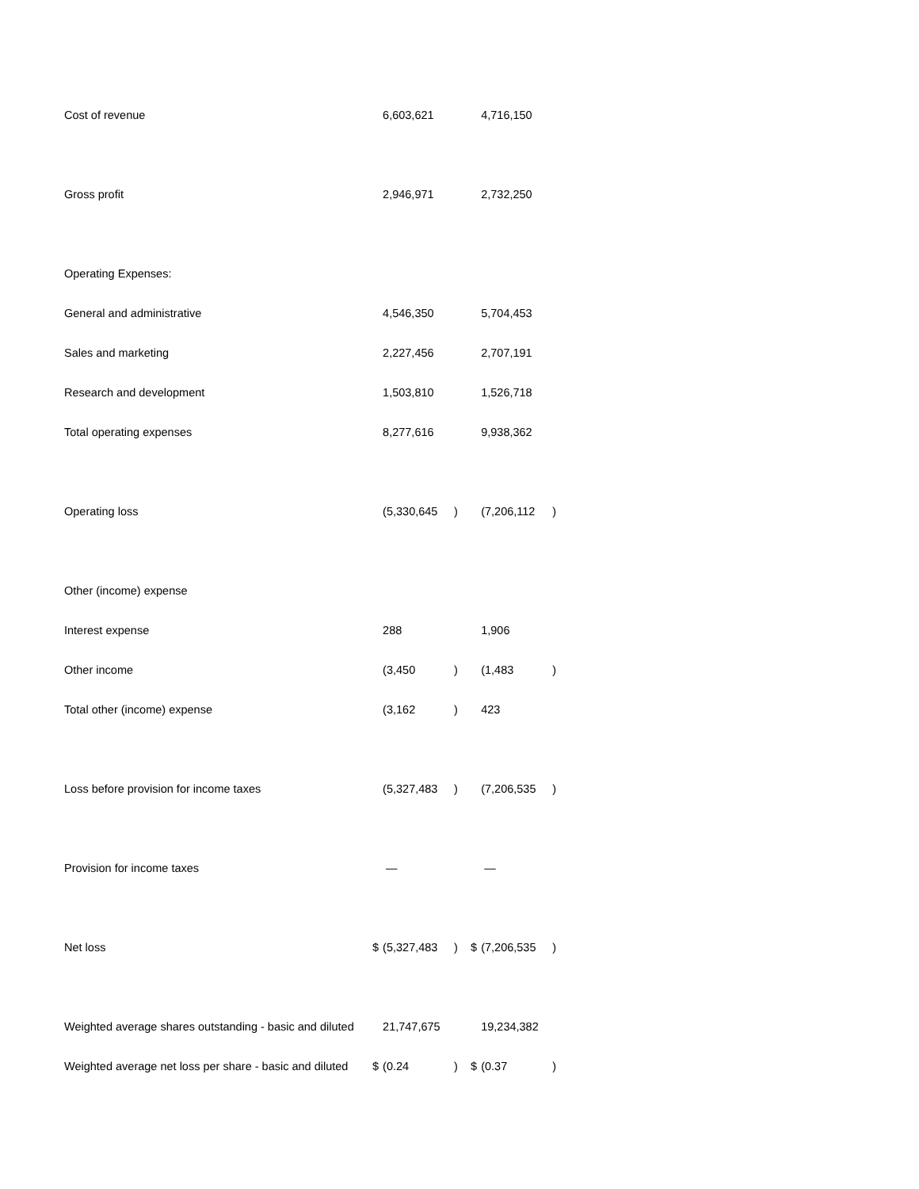| Cost of revenue | | 6,603,621 | | | 4,716,150 | |
| Gross profit | | 2,946,971 | | | 2,732,250 | |
| Operating Expenses: | | | | | | |
| General and administrative | | 4,546,350 | | | 5,704,453 | |
| Sales and marketing | | 2,227,456 | | | 2,707,191 | |
| Research and development | | 1,503,810 | | | 1,526,718 | |
| Total operating expenses | | 8,277,616 | | | 9,938,362 | |
| Operating loss | | (5,330,645 | ) | | (7,206,112 | ) |
| Other (income) expense | | | | | | |
| Interest expense | | 288 | | | 1,906 | |
| Other income | | (3,450 | ) | | (1,483 | ) |
| Total other (income) expense | | (3,162 | ) | | 423 | |
| Loss before provision for income taxes | | (5,327,483 | ) | | (7,206,535 | ) |
| Provision for income taxes | | — | | | — | |
| Net loss | $ | (5,327,483 | ) | $ | (7,206,535 | ) |
| Weighted average shares outstanding - basic and diluted | | 21,747,675 | | | 19,234,382 | |
| Weighted average net loss per share - basic and diluted | $ | (0.24 | ) | $ | (0.37 | ) |